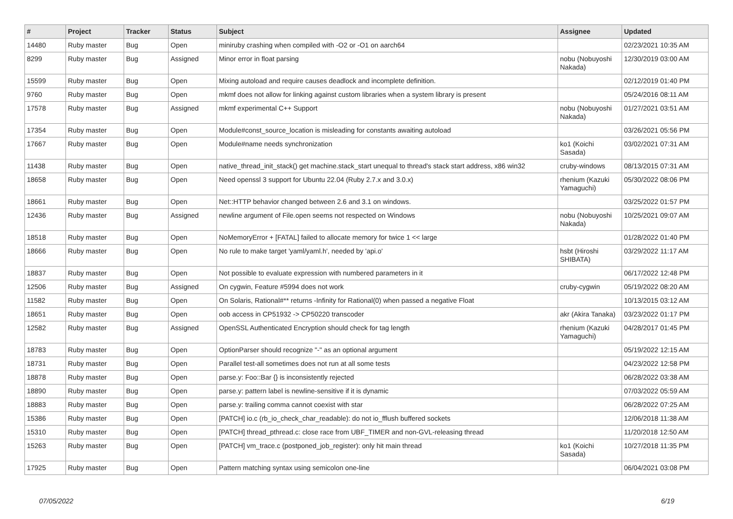| # | Project | Tracker | Status | Subject | Assignee | Updated |
| --- | --- | --- | --- | --- | --- | --- |
| 14480 | Ruby master | Bug | Open | miniruby crashing when compiled with -O2 or -O1 on aarch64 | | 02/23/2021 10:35 AM |
| 8299 | Ruby master | Bug | Assigned | Minor error in float parsing | nobu (Nobuyoshi Nakada) | 12/30/2019 03:00 AM |
| 15599 | Ruby master | Bug | Open | Mixing autoload and require causes deadlock and incomplete definition. | | 02/12/2019 01:40 PM |
| 9760 | Ruby master | Bug | Open | mkmf does not allow for linking against custom libraries when a system library is present | | 05/24/2016 08:11 AM |
| 17578 | Ruby master | Bug | Assigned | mkmf experimental C++ Support | nobu (Nobuyoshi Nakada) | 01/27/2021 03:51 AM |
| 17354 | Ruby master | Bug | Open | Module#const_source_location is misleading for constants awaiting autoload | | 03/26/2021 05:56 PM |
| 17667 | Ruby master | Bug | Open | Module#name needs synchronization | ko1 (Koichi Sasada) | 03/02/2021 07:31 AM |
| 11438 | Ruby master | Bug | Open | native_thread_init_stack() get machine.stack_start unequal to thread's stack start address, x86 win32 | cruby-windows | 08/13/2015 07:31 AM |
| 18658 | Ruby master | Bug | Open | Need openssl 3 support for Ubuntu 22.04 (Ruby 2.7.x and 3.0.x) | rhenium (Kazuki Yamaguchi) | 05/30/2022 08:06 PM |
| 18661 | Ruby master | Bug | Open | Net::HTTP behavior changed between 2.6 and 3.1 on windows. | | 03/25/2022 01:57 PM |
| 12436 | Ruby master | Bug | Assigned | newline argument of File.open seems not respected on Windows | nobu (Nobuyoshi Nakada) | 10/25/2021 09:07 AM |
| 18518 | Ruby master | Bug | Open | NoMemoryError + [FATAL] failed to allocate memory for twice 1 << large | | 01/28/2022 01:40 PM |
| 18666 | Ruby master | Bug | Open | No rule to make target 'yaml/yaml.h', needed by 'api.o' | hsbt (Hiroshi SHIBATA) | 03/29/2022 11:17 AM |
| 18837 | Ruby master | Bug | Open | Not possible to evaluate expression with numbered parameters in it | | 06/17/2022 12:48 PM |
| 12506 | Ruby master | Bug | Assigned | On cygwin, Feature #5994 does not work | cruby-cygwin | 05/19/2022 08:20 AM |
| 11582 | Ruby master | Bug | Open | On Solaris, Rational#** returns -Infinity for Rational(0) when passed a negative Float | | 10/13/2015 03:12 AM |
| 18651 | Ruby master | Bug | Open | oob access in CP51932 -> CP50220 transcoder | akr (Akira Tanaka) | 03/23/2022 01:17 PM |
| 12582 | Ruby master | Bug | Assigned | OpenSSL Authenticated Encryption should check for tag length | rhenium (Kazuki Yamaguchi) | 04/28/2017 01:45 PM |
| 18783 | Ruby master | Bug | Open | OptionParser should recognize "-" as an optional argument | | 05/19/2022 12:15 AM |
| 18731 | Ruby master | Bug | Open | Parallel test-all sometimes does not run at all some tests | | 04/23/2022 12:58 PM |
| 18878 | Ruby master | Bug | Open | parse.y: Foo::Bar {} is inconsistently rejected | | 06/28/2022 03:38 AM |
| 18890 | Ruby master | Bug | Open | parse.y: pattern label is newline-sensitive if it is dynamic | | 07/03/2022 05:59 AM |
| 18883 | Ruby master | Bug | Open | parse.y: trailing comma cannot coexist with star | | 06/28/2022 07:25 AM |
| 15386 | Ruby master | Bug | Open | [PATCH] io.c (rb_io_check_char_readable): do not io_fflush buffered sockets | | 12/06/2018 11:38 AM |
| 15310 | Ruby master | Bug | Open | [PATCH] thread_pthread.c: close race from UBF_TIMER and non-GVL-releasing thread | | 11/20/2018 12:50 AM |
| 15263 | Ruby master | Bug | Open | [PATCH] vm_trace.c (postponed_job_register): only hit main thread | ko1 (Koichi Sasada) | 10/27/2018 11:35 PM |
| 17925 | Ruby master | Bug | Open | Pattern matching syntax using semicolon one-line | | 06/04/2021 03:08 PM |
07/05/2022 6/19